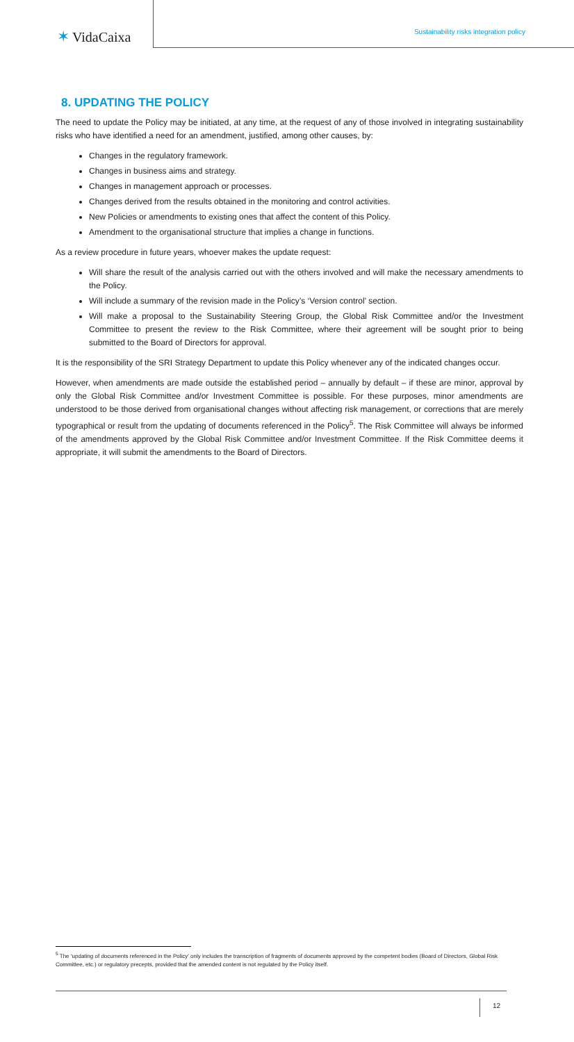✶ VidaCaixa
Sustainability risks integration policy
8. UPDATING THE POLICY
The need to update the Policy may be initiated, at any time, at the request of any of those involved in integrating sustainability risks who have identified a need for an amendment, justified, among other causes, by:
Changes in the regulatory framework.
Changes in business aims and strategy.
Changes in management approach or processes.
Changes derived from the results obtained in the monitoring and control activities.
New Policies or amendments to existing ones that affect the content of this Policy.
Amendment to the organisational structure that implies a change in functions.
As a review procedure in future years, whoever makes the update request:
Will share the result of the analysis carried out with the others involved and will make the necessary amendments to the Policy.
Will include a summary of the revision made in the Policy’s ‘Version control’ section.
Will make a proposal to the Sustainability Steering Group, the Global Risk Committee and/or the Investment Committee to present the review to the Risk Committee, where their agreement will be sought prior to being submitted to the Board of Directors for approval.
It is the responsibility of the SRI Strategy Department to update this Policy whenever any of the indicated changes occur.
However, when amendments are made outside the established period – annually by default – if these are minor, approval by only the Global Risk Committee and/or Investment Committee is possible. For these purposes, minor amendments are understood to be those derived from organisational changes without affecting risk management, or corrections that are merely typographical or result from the updating of documents referenced in the Policy<sup>5</sup>. The Risk Committee will always be informed of the amendments approved by the Global Risk Committee and/or Investment Committee. If the Risk Committee deems it appropriate, it will submit the amendments to the Board of Directors.
<sup>5</sup> The ‘updating of documents referenced in the Policy’ only includes the transcription of fragments of documents approved by the competent bodies (Board of Directors, Global Risk Committee, etc.) or regulatory precepts, provided that the amended content is not regulated by the Policy itself.
12